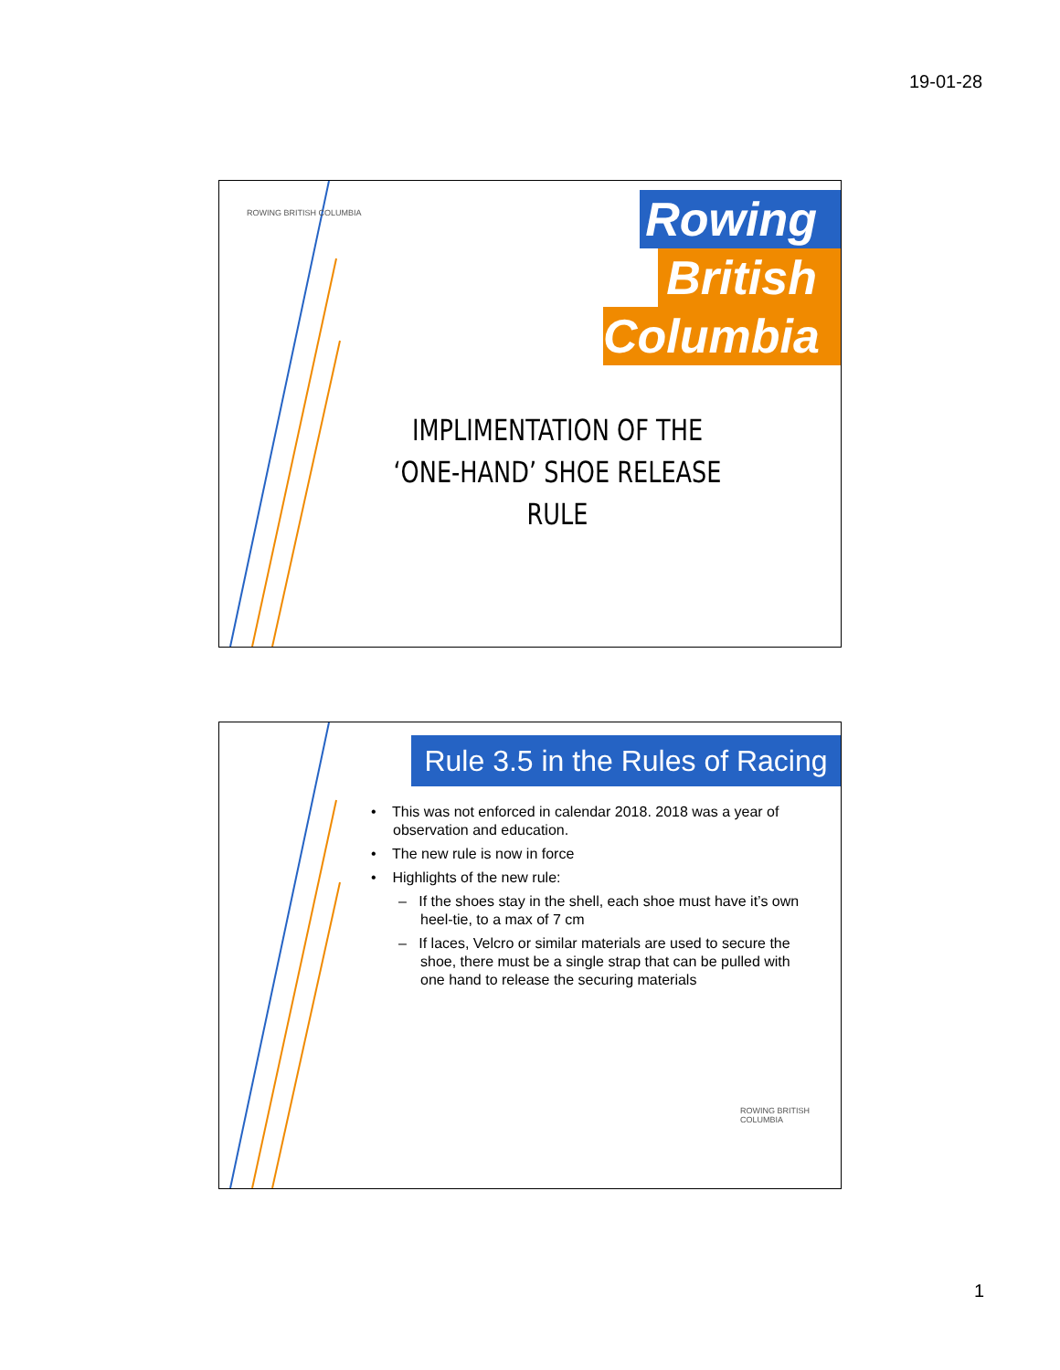19-01-28
ROWING BRITISH COLUMBIA
Rowing
British
Columbia
IMPLIMENTATION OF THE ‘ONE-HAND’ SHOE RELEASE RULE
Rule 3.5 in the Rules of Racing
• This was not enforced in calendar 2018. 2018 was a year of observation and education.
• The new rule is now in force
• Highlights of the new rule:
– If the shoes stay in the shell, each shoe must have it’s own heel-tie, to a max of 7 cm
– If laces, Velcro or similar materials are used to secure the shoe, there must be a single strap that can be pulled with one hand to release the securing materials
ROWING BRITISH COLUMBIA
1